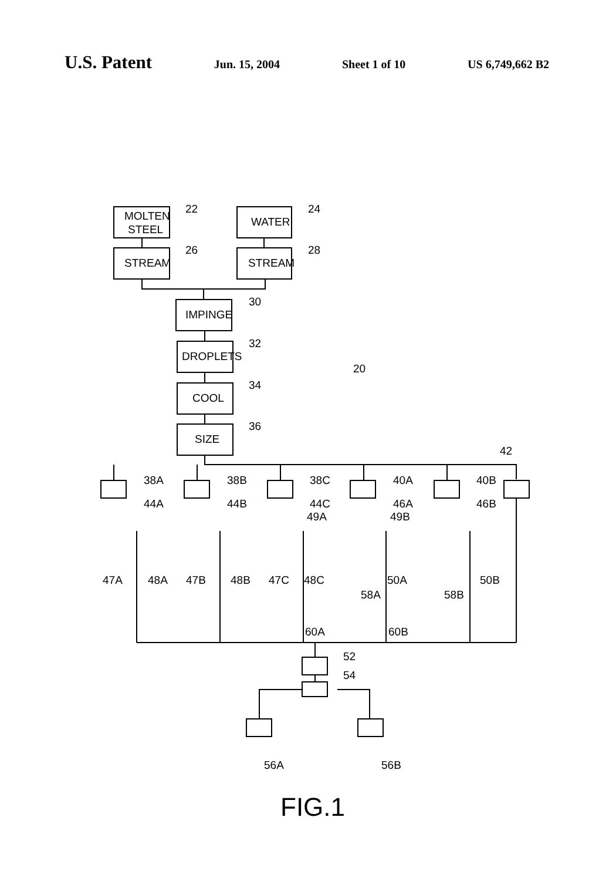U.S. Patent
Jun. 15, 2004 Sheet 1 of 10 US 6,749,662 B2
MOLTEN
STEEL
WATER
STREAM
STREAM
IMPINGE
DROPLETS
COOL
SIZE
22
24
26
28
30
32
20
34
36
42
38A
38B
38C
40A
40B
44A
44B
44C
46A
46B
49A
49B
47A
48A
47B
48B
47C
48C
50A
50B
58A
58B
60A
60B
52
54
56A
56B
FIG.1